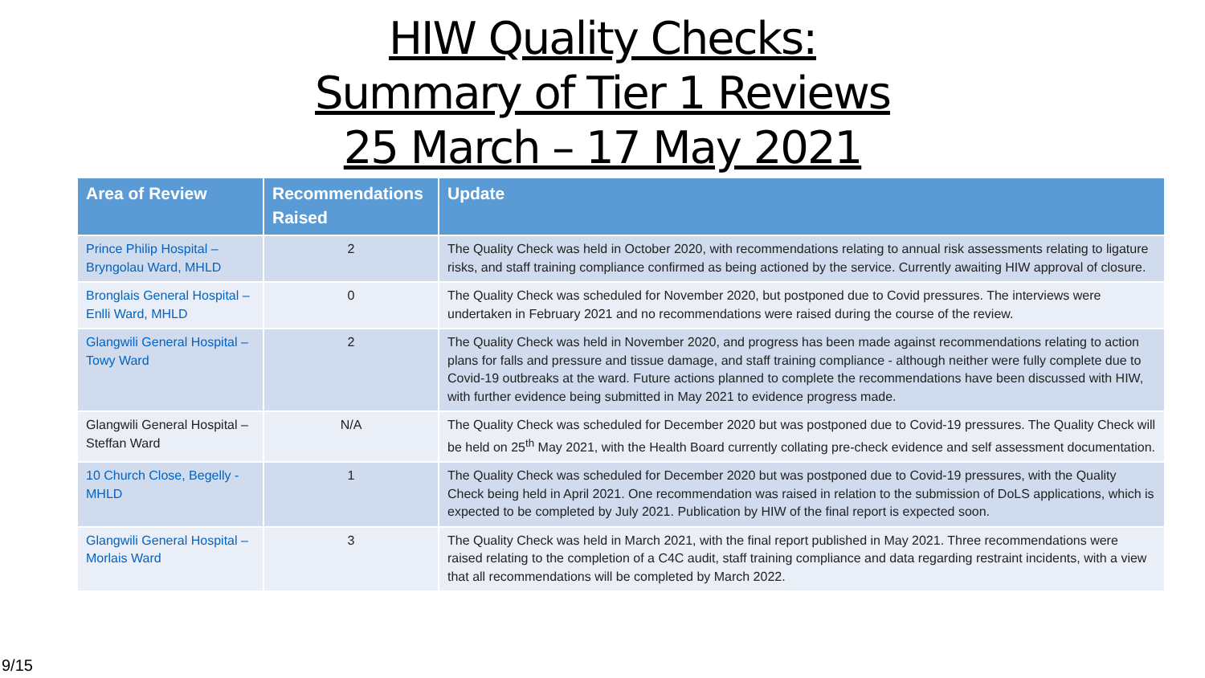HIW Quality Checks:
Summary of Tier 1 Reviews
25 March – 17 May 2021
| Area of Review | Recommendations Raised | Update |
| --- | --- | --- |
| Prince Philip Hospital – Bryngolau Ward, MHLD | 2 | The Quality Check was held in October 2020, with recommendations relating to annual risk assessments relating to ligature risks, and staff training compliance confirmed as being actioned by the service. Currently awaiting HIW approval of closure. |
| Bronglais General Hospital – Enlli Ward, MHLD | 0 | The Quality Check was scheduled for November 2020, but postponed due to Covid pressures. The interviews were undertaken in February 2021 and no recommendations were raised during the course of the review. |
| Glangwili General Hospital – Towy Ward | 2 | The Quality Check was held in November 2020, and progress has been made against recommendations relating to action plans for falls and pressure and tissue damage, and staff training compliance - although neither were fully complete due to Covid-19 outbreaks at the ward. Future actions planned to complete the recommendations have been discussed with HIW, with further evidence being submitted in May 2021 to evidence progress made. |
| Glangwili General Hospital – Steffan Ward | N/A | The Quality Check was scheduled for December 2020 but was postponed due to Covid-19 pressures. The Quality Check will be held on 25<sup>th</sup> May 2021, with the Health Board currently collating pre-check evidence and self assessment documentation. |
| 10 Church Close, Begelly - MHLD | 1 | The Quality Check was scheduled for December 2020 but was postponed due to Covid-19 pressures, with the Quality Check being held in April 2021. One recommendation was raised in relation to the submission of DoLS applications, which is expected to be completed by July 2021. Publication by HIW of the final report is expected soon. |
| Glangwili General Hospital – Morlais Ward | 3 | The Quality Check was held in March 2021, with the final report published in May 2021. Three recommendations were raised relating to the completion of a C4C audit, staff training compliance and data regarding restraint incidents, with a view that all recommendations will be completed by March 2022. |
9/15